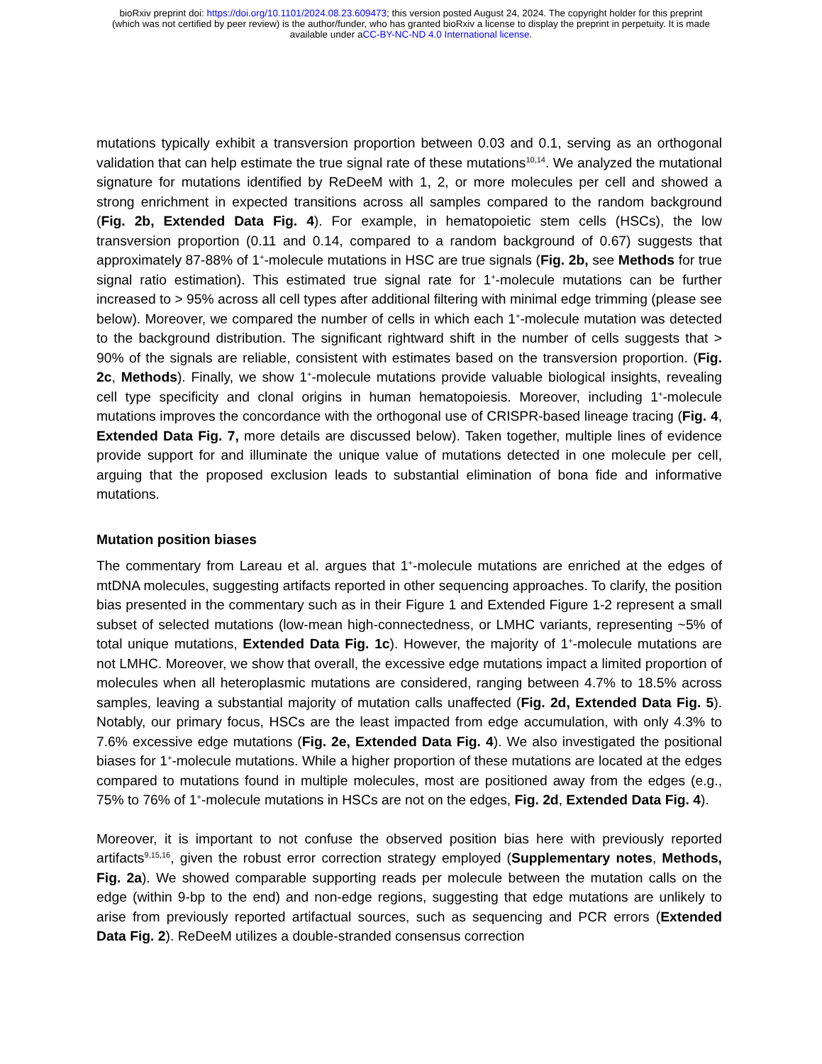bioRxiv preprint doi: https://doi.org/10.1101/2024.08.23.609473; this version posted August 24, 2024. The copyright holder for this preprint
(which was not certified by peer review) is the author/funder, who has granted bioRxiv a license to display the preprint in perpetuity. It is made
available under aCC-BY-NC-ND 4.0 International license.
mutations typically exhibit a transversion proportion between 0.03 and 0.1, serving as an orthogonal validation that can help estimate the true signal rate of these mutations<sup>10,14</sup>. We analyzed the mutational signature for mutations identified by ReDeeM with 1, 2, or more molecules per cell and showed a strong enrichment in expected transitions across all samples compared to the random background (Fig. 2b, Extended Data Fig. 4). For example, in hematopoietic stem cells (HSCs), the low transversion proportion (0.11 and 0.14, compared to a random background of 0.67) suggests that approximately 87-88% of 1<sup>+</sup>-molecule mutations in HSC are true signals (Fig. 2b, see Methods for true signal ratio estimation). This estimated true signal rate for 1<sup>+</sup>-molecule mutations can be further increased to > 95% across all cell types after additional filtering with minimal edge trimming (please see below). Moreover, we compared the number of cells in which each 1<sup>+</sup>-molecule mutation was detected to the background distribution. The significant rightward shift in the number of cells suggests that > 90% of the signals are reliable, consistent with estimates based on the transversion proportion. (Fig. 2c, Methods). Finally, we show 1<sup>+</sup>-molecule mutations provide valuable biological insights, revealing cell type specificity and clonal origins in human hematopoiesis. Moreover, including 1<sup>+</sup>-molecule mutations improves the concordance with the orthogonal use of CRISPR-based lineage tracing (Fig. 4, Extended Data Fig. 7, more details are discussed below). Taken together, multiple lines of evidence provide support for and illuminate the unique value of mutations detected in one molecule per cell, arguing that the proposed exclusion leads to substantial elimination of bona fide and informative mutations.
Mutation position biases
The commentary from Lareau et al. argues that 1<sup>+</sup>-molecule mutations are enriched at the edges of mtDNA molecules, suggesting artifacts reported in other sequencing approaches. To clarify, the position bias presented in the commentary such as in their Figure 1 and Extended Figure 1-2 represent a small subset of selected mutations (low-mean high-connectedness, or LMHC variants, representing ~5% of total unique mutations, Extended Data Fig. 1c). However, the majority of 1<sup>+</sup>-molecule mutations are not LMHC. Moreover, we show that overall, the excessive edge mutations impact a limited proportion of molecules when all heteroplasmic mutations are considered, ranging between 4.7% to 18.5% across samples, leaving a substantial majority of mutation calls unaffected (Fig. 2d, Extended Data Fig. 5). Notably, our primary focus, HSCs are the least impacted from edge accumulation, with only 4.3% to 7.6% excessive edge mutations (Fig. 2e, Extended Data Fig. 4). We also investigated the positional biases for 1<sup>+</sup>-molecule mutations. While a higher proportion of these mutations are located at the edges compared to mutations found in multiple molecules, most are positioned away from the edges (e.g., 75% to 76% of 1<sup>+</sup>-molecule mutations in HSCs are not on the edges, Fig. 2d, Extended Data Fig. 4).
Moreover, it is important to not confuse the observed position bias here with previously reported artifacts<sup>9,15,16</sup>, given the robust error correction strategy employed (Supplementary notes, Methods, Fig. 2a). We showed comparable supporting reads per molecule between the mutation calls on the edge (within 9-bp to the end) and non-edge regions, suggesting that edge mutations are unlikely to arise from previously reported artifactual sources, such as sequencing and PCR errors (Extended Data Fig. 2). ReDeeM utilizes a double-stranded consensus correction